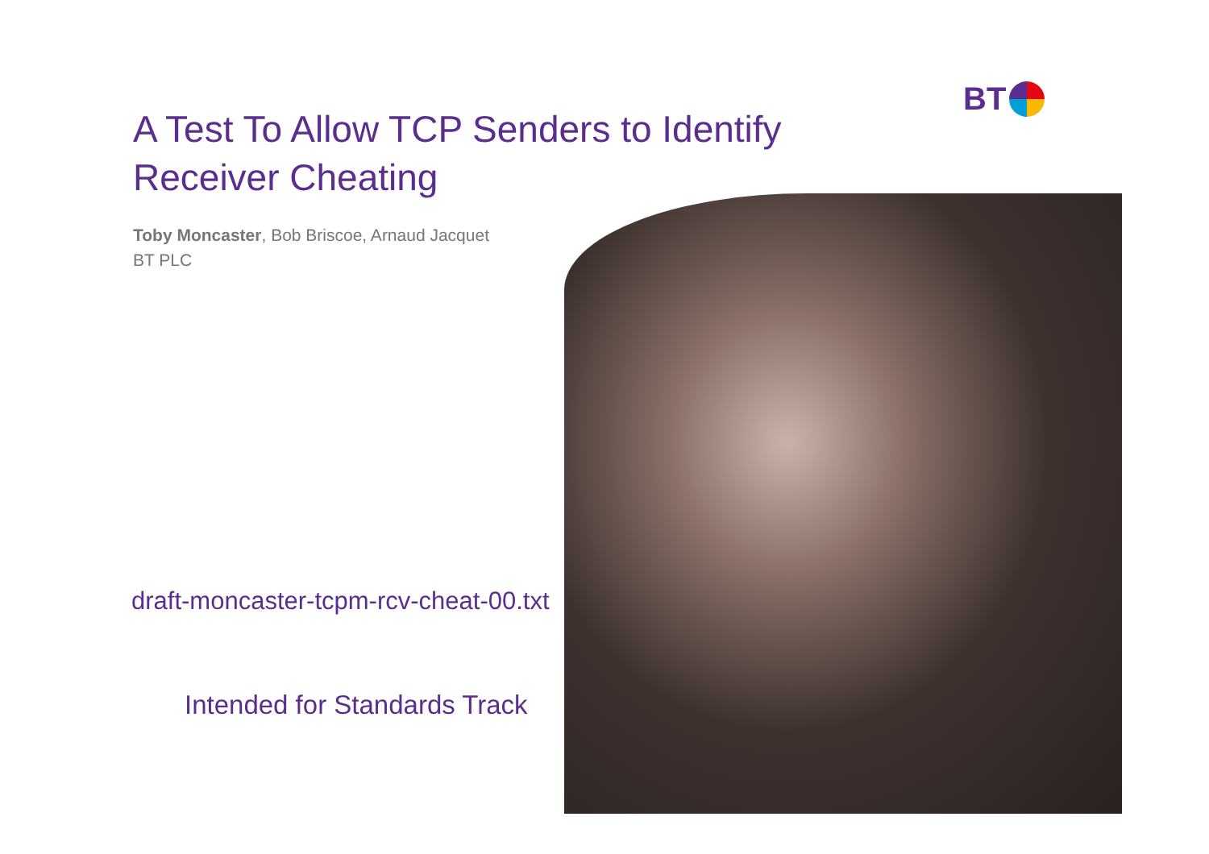BT
A Test To Allow TCP Senders to Identify Receiver Cheating
Toby Moncaster, Bob Briscoe, Arnaud Jacquet
BT PLC
draft-moncaster-tcpm-rcv-cheat-00.txt
Intended for Standards Track